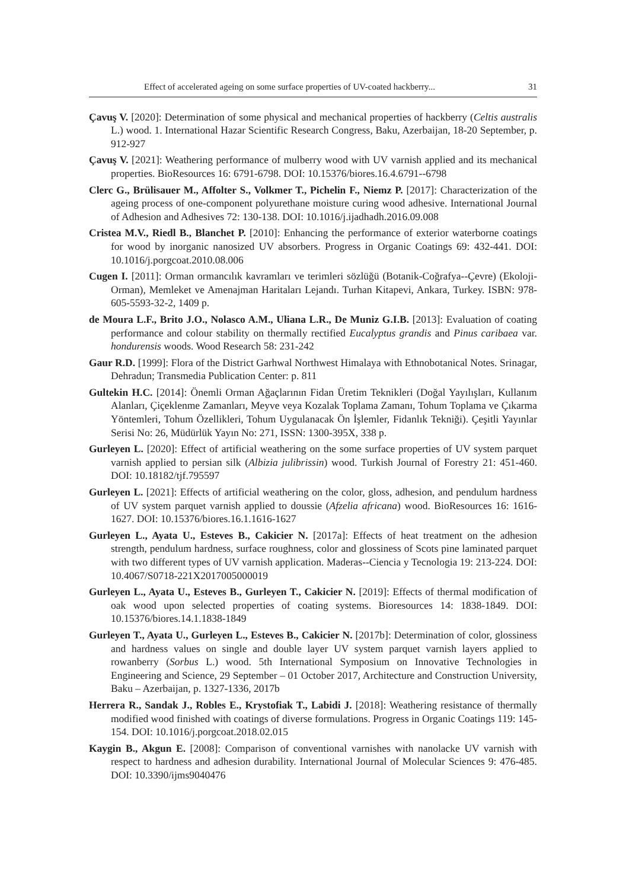Effect of accelerated ageing on some surface properties of UV-coated hackberry... 31
Çavuş V. [2020]: Determination of some physical and mechanical properties of hackberry (Celtis australis L.) wood. 1. International Hazar Scientific Research Congress, Baku, Azerbaijan, 18-20 September, p. 912-927
Çavuş V. [2021]: Weathering performance of mulberry wood with UV varnish applied and its mechanical properties. BioResources 16: 6791-6798. DOI: 10.15376/biores.16.4.6791--6798
Clerc G., Brülisauer M., Affolter S., Volkmer T., Pichelin F., Niemz P. [2017]: Characterization of the ageing process of one-component polyurethane moisture curing wood adhesive. International Journal of Adhesion and Adhesives 72: 130-138. DOI: 10.1016/j.ijadhadh.2016.09.008
Cristea M.V., Riedl B., Blanchet P. [2010]: Enhancing the performance of exterior waterborne coatings for wood by inorganic nanosized UV absorbers. Progress in Organic Coatings 69: 432-441. DOI: 10.1016/j.porgcoat.2010.08.006
Cugen I. [2011]: Orman ormancılık kavramları ve terimleri sözlüğü (Botanik-Coğrafya--Çevre) (Ekoloji-Orman), Memleket ve Amenajman Haritaları Lejandı. Turhan Kitapevi, Ankara, Turkey. ISBN: 978-605-5593-32-2, 1409 p.
de Moura L.F., Brito J.O., Nolasco A.M., Uliana L.R., De Muniz G.I.B. [2013]: Evaluation of coating performance and colour stability on thermally rectified Eucalyptus grandis and Pinus caribaea var. hondurensis woods. Wood Research 58: 231-242
Gaur R.D. [1999]: Flora of the District Garhwal Northwest Himalaya with Ethnobotanical Notes. Srinagar, Dehradun; Transmedia Publication Center: p. 811
Gultekin H.C. [2014]: Önemli Orman Ağaçlarının Fidan Üretim Teknikleri (Doğal Yayılışları, Kullanım Alanları, Çiçeklenme Zamanları, Meyve veya Kozalak Toplama Zamanı, Tohum Toplama ve Çıkarma Yöntemleri, Tohum Özellikleri, Tohum Uygulanacak Ön İşlemler, Fidanlık Tekniği). Çeşitli Yayınlar Serisi No: 26, Müdürlük Yayın No: 271, ISSN: 1300-395X, 338 p.
Gurleyen L. [2020]: Effect of artificial weathering on the some surface properties of UV system parquet varnish applied to persian silk (Albizia julibrissin) wood. Turkish Journal of Forestry 21: 451-460. DOI: 10.18182/tjf.795597
Gurleyen L. [2021]: Effects of artificial weathering on the color, gloss, adhesion, and pendulum hardness of UV system parquet varnish applied to doussie (Afzelia africana) wood. BioResources 16: 1616-1627. DOI: 10.15376/biores.16.1.1616-1627
Gurleyen L., Ayata U., Esteves B., Cakicier N. [2017a]: Effects of heat treatment on the adhesion strength, pendulum hardness, surface roughness, color and glossiness of Scots pine laminated parquet with two different types of UV varnish application. Maderas--Ciencia y Tecnologia 19: 213-224. DOI: 10.4067/S0718-221X2017005000019
Gurleyen L., Ayata U., Esteves B., Gurleyen T., Cakicier N. [2019]: Effects of thermal modification of oak wood upon selected properties of coating systems. Bioresources 14: 1838-1849. DOI: 10.15376/biores.14.1.1838-1849
Gurleyen T., Ayata U., Gurleyen L., Esteves B., Cakicier N. [2017b]: Determination of color, glossiness and hardness values on single and double layer UV system parquet varnish layers applied to rowanberry (Sorbus L.) wood. 5th International Symposium on Innovative Technologies in Engineering and Science, 29 September – 01 October 2017, Architecture and Construction University, Baku – Azerbaijan, p. 1327-1336, 2017b
Herrera R., Sandak J., Robles E., Krystofiak T., Labidi J. [2018]: Weathering resistance of thermally modified wood finished with coatings of diverse formulations. Progress in Organic Coatings 119: 145-154. DOI: 10.1016/j.porgcoat.2018.02.015
Kaygin B., Akgun E. [2008]: Comparison of conventional varnishes with nanolacke UV varnish with respect to hardness and adhesion durability. International Journal of Molecular Sciences 9: 476-485. DOI: 10.3390/ijms9040476